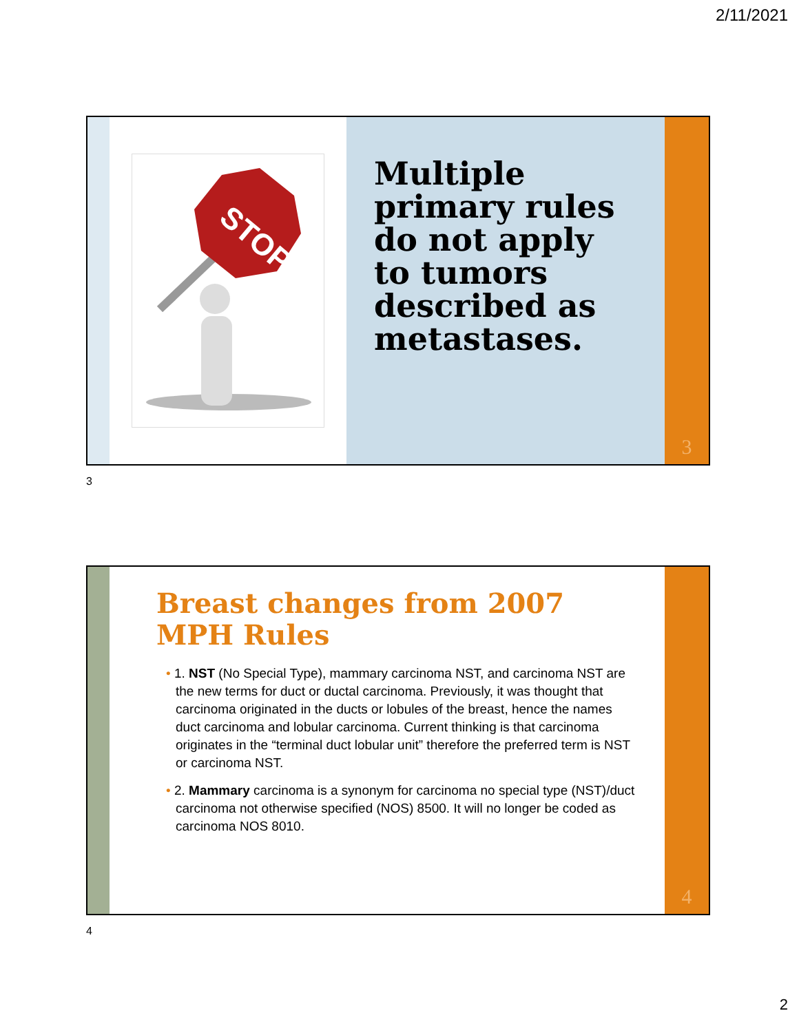2/11/2021
STOP
Multiple primary rules do not apply to tumors described as metastases.
3
3
Breast changes from 2007 MPH Rules
• 1. NST (No Special Type), mammary carcinoma NST, and carcinoma NST are the new terms for duct or ductal carcinoma. Previously, it was thought that carcinoma originated in the ducts or lobules of the breast, hence the names duct carcinoma and lobular carcinoma. Current thinking is that carcinoma originates in the “terminal duct lobular unit” therefore the preferred term is NST or carcinoma NST.
• 2. Mammary carcinoma is a synonym for carcinoma no special type (NST)/duct carcinoma not otherwise specified (NOS) 8500. It will no longer be coded as carcinoma NOS 8010.
4
4
2